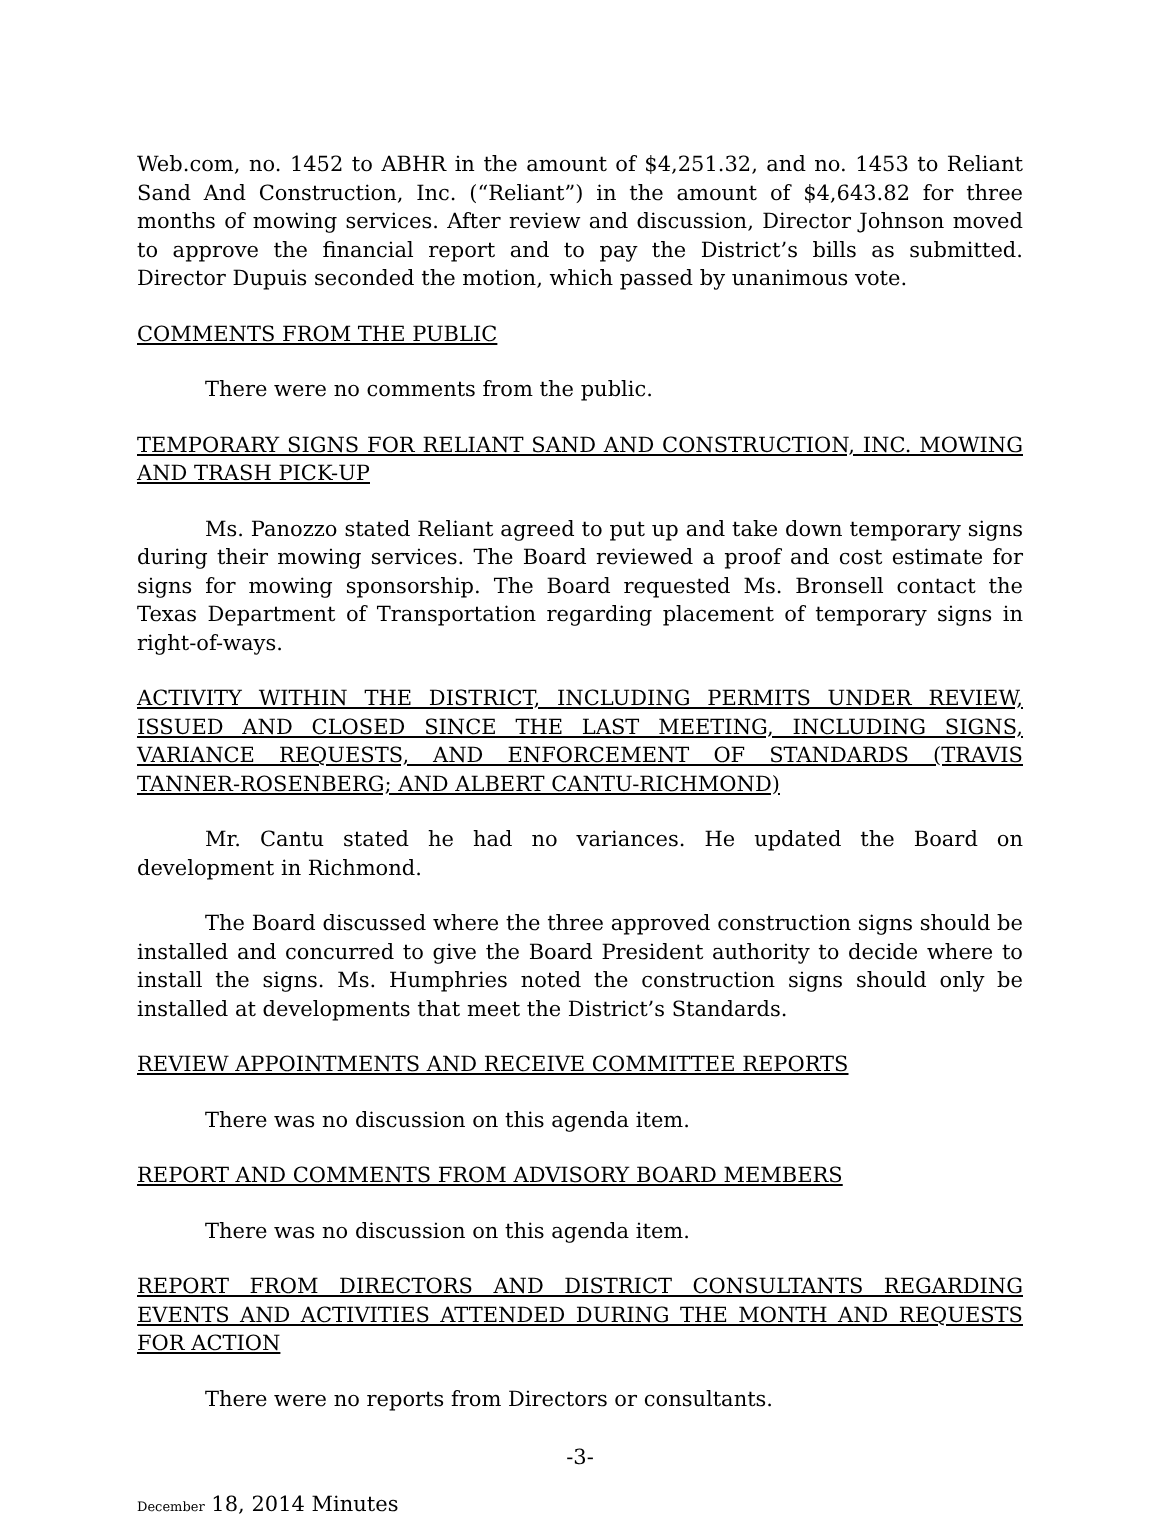Web.com, no. 1452 to ABHR in the amount of $4,251.32, and no. 1453 to Reliant Sand And Construction, Inc. (“Reliant”) in the amount of $4,643.82 for three months of mowing services. After review and discussion, Director Johnson moved to approve the financial report and to pay the District’s bills as submitted. Director Dupuis seconded the motion, which passed by unanimous vote.
COMMENTS FROM THE PUBLIC
There were no comments from the public.
TEMPORARY SIGNS FOR RELIANT SAND AND CONSTRUCTION, INC. MOWING AND TRASH PICK-UP
Ms. Panozzo stated Reliant agreed to put up and take down temporary signs during their mowing services. The Board reviewed a proof and cost estimate for signs for mowing sponsorship. The Board requested Ms. Bronsell contact the Texas Department of Transportation regarding placement of temporary signs in right-of-ways.
ACTIVITY WITHIN THE DISTRICT, INCLUDING PERMITS UNDER REVIEW, ISSUED AND CLOSED SINCE THE LAST MEETING, INCLUDING SIGNS, VARIANCE REQUESTS, AND ENFORCEMENT OF STANDARDS (TRAVIS TANNER-ROSENBERG; AND ALBERT CANTU-RICHMOND)
Mr. Cantu stated he had no variances. He updated the Board on development in Richmond.
The Board discussed where the three approved construction signs should be installed and concurred to give the Board President authority to decide where to install the signs. Ms. Humphries noted the construction signs should only be installed at developments that meet the District’s Standards.
REVIEW APPOINTMENTS AND RECEIVE COMMITTEE REPORTS
There was no discussion on this agenda item.
REPORT AND COMMENTS FROM ADVISORY BOARD MEMBERS
There was no discussion on this agenda item.
REPORT FROM DIRECTORS AND DISTRICT CONSULTANTS REGARDING EVENTS AND ACTIVITIES ATTENDED DURING THE MONTH AND REQUESTS FOR ACTION
There were no reports from Directors or consultants.
-3-
December 18, 2014 Minutes